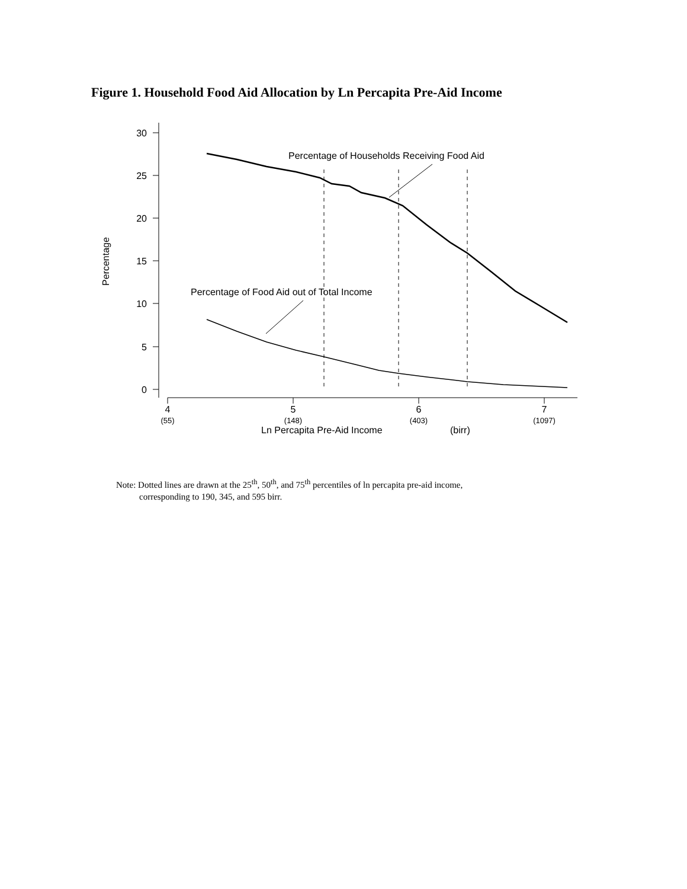Figure 1. Household Food Aid Allocation by Ln Percapita Pre-Aid Income
30
25
20
15
10
5
0
4
5
6
7
(55)
(148)
(403)
(1097)
Ln Percapita Pre-Aid Income
(birr)
Percentage
Percentage of Households Receiving Food Aid
Percentage of Food Aid out of Total Income
Note: Dotted lines are drawn at the 25<sup>th</sup>, 50<sup>th</sup>, and 75<sup>th</sup> percentiles of ln percapita pre-aid income,
corresponding to 190, 345, and 595 birr.